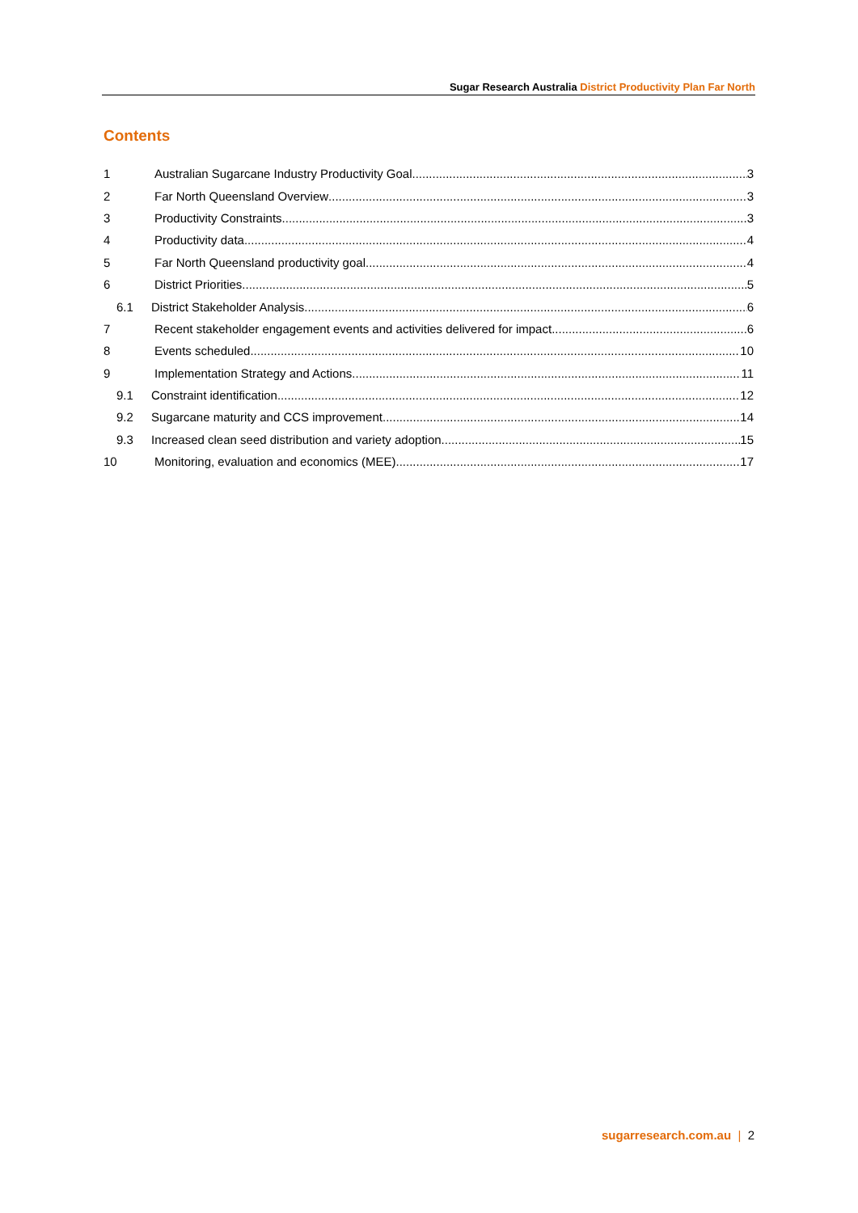Sugar Research Australia District Productivity Plan Far North
Contents
1 Australian Sugarcane Industry Productivity Goal 3
2 Far North Queensland Overview 3
3 Productivity Constraints 3
4 Productivity data 4
5 Far North Queensland productivity goal 4
6 District Priorities 5
6.1 District Stakeholder Analysis 6
7 Recent stakeholder engagement events and activities delivered for impact 6
8 Events scheduled 10
9 Implementation Strategy and Actions 11
9.1 Constraint identification 12
9.2 Sugarcane maturity and CCS improvement 14
9.3 Increased clean seed distribution and variety adoption 15
10 Monitoring, evaluation and economics (MEE) 17
sugarresearch.com.au | 2